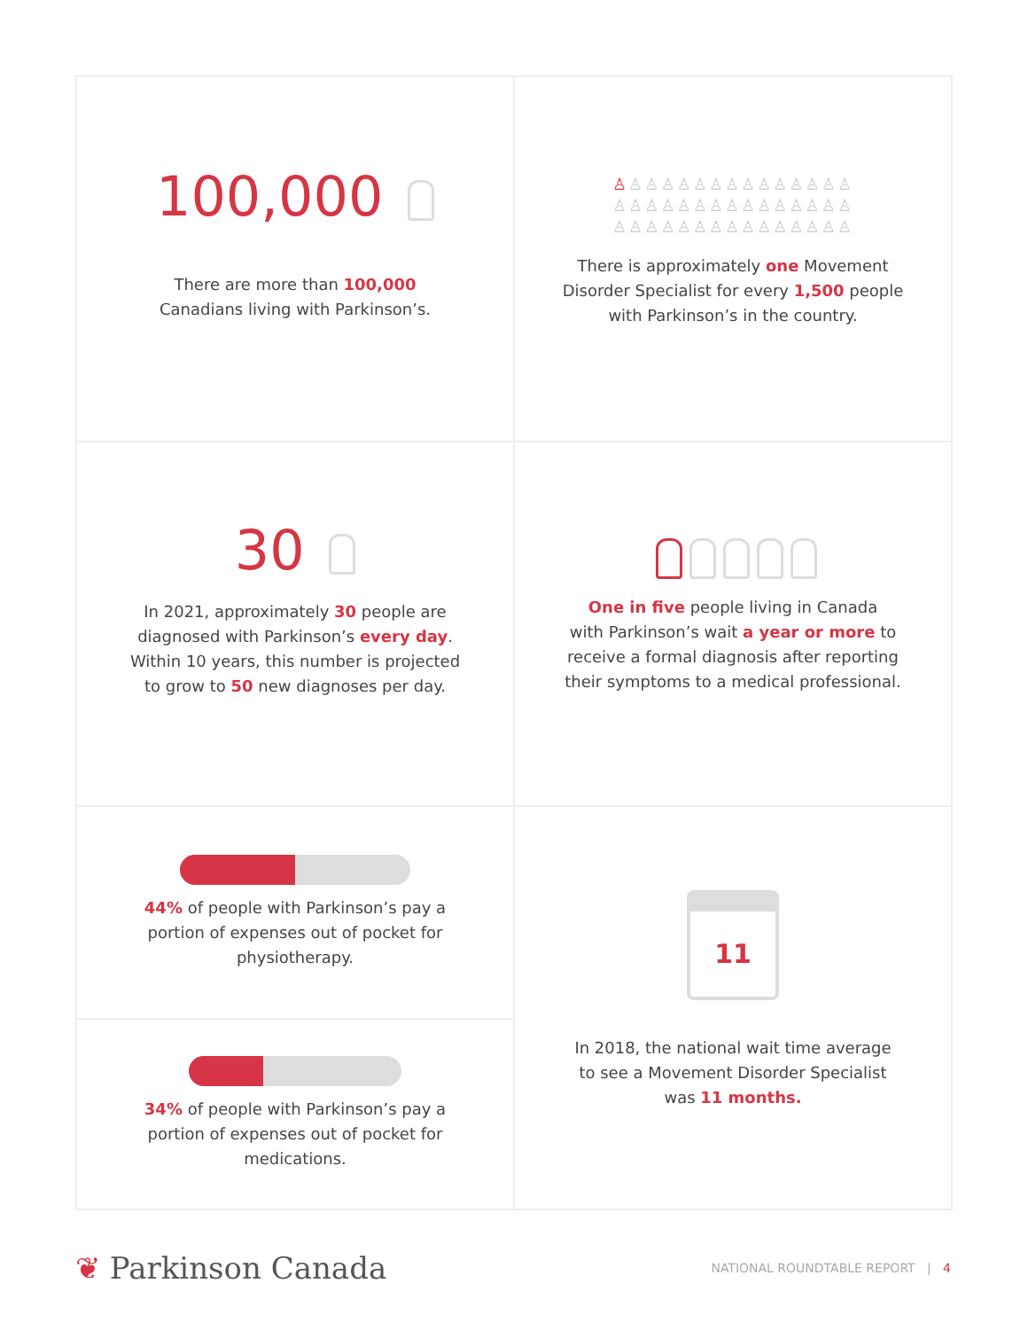100,000
There are more than 100,000
Canadians living with Parkinson’s.
♙♙♙♙♙♙♙♙♙♙♙♙♙♙♙
♙♙♙♙♙♙♙♙♙♙♙♙♙♙♙
♙♙♙♙♙♙♙♙♙♙♙♙♙♙♙
There is approximately one Movement
Disorder Specialist for every 1,500 people
with Parkinson’s in the country.
30
In 2021, approximately 30 people are
diagnosed with Parkinson’s every day.
Within 10 years, this number is projected
to grow to 50 new diagnoses per day.
One in five people living in Canada
with Parkinson’s wait a year or more to
receive a formal diagnosis after reporting
their symptoms to a medical professional.
44% of people with Parkinson’s pay a
portion of expenses out of pocket for
physiotherapy.
34% of people with Parkinson’s pay a
portion of expenses out of pocket for
medications.
11
In 2018, the national wait time average
to see a Movement Disorder Specialist
was 11 months.
❦ Parkinson Canada
NATIONAL ROUNDTABLE REPORT | 4